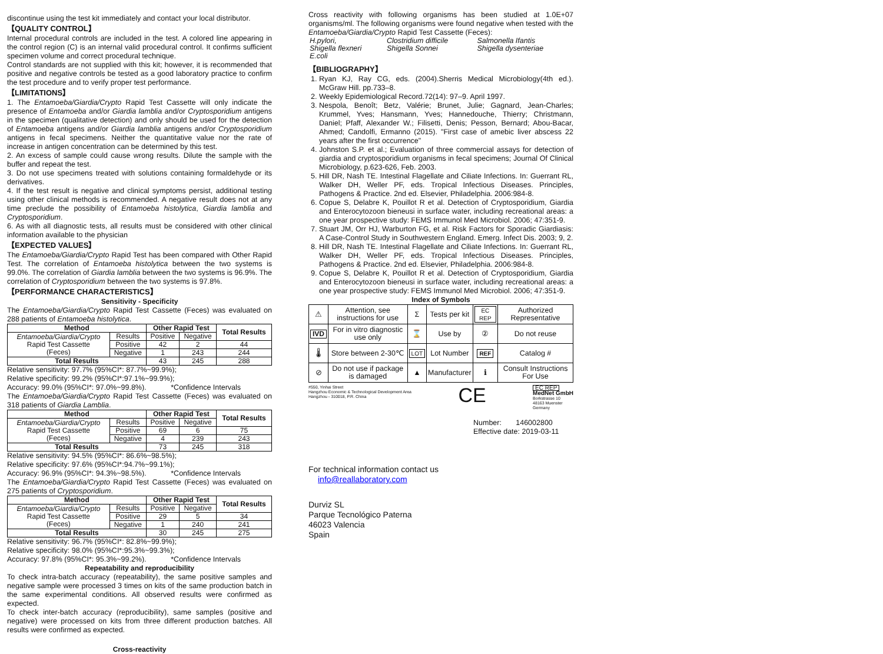discontinue using the test kit immediately and contact your local distributor.
【QUALITY CONTROL】
Internal procedural controls are included in the test. A colored line appearing in the control region (C) is an internal valid procedural control. It confirms sufficient specimen volume and correct procedural technique.
Control standards are not supplied with this kit; however, it is recommended that positive and negative controls be tested as a good laboratory practice to confirm the test procedure and to verify proper test performance.
【LIMITATIONS】
1. The Entamoeba/Giardia/Crypto Rapid Test Cassette will only indicate the presence of Entamoeba and/or Giardia lamblia and/or Cryptosporidium antigens in the specimen (qualitative detection) and only should be used for the detection of Entamoeba antigens and/or Giardia lamblia antigens and/or Cryptosporidium antigens in fecal specimens. Neither the quantitative value nor the rate of increase in antigen concentration can be determined by this test.
2. An excess of sample could cause wrong results. Dilute the sample with the buffer and repeat the test.
3. Do not use specimens treated with solutions containing formaldehyde or its derivatives.
4. If the test result is negative and clinical symptoms persist, additional testing using other clinical methods is recommended. A negative result does not at any time preclude the possibility of Entamoeba histolytica, Giardia lamblia and Cryptosporidium.
6. As with all diagnostic tests, all results must be considered with other clinical information available to the physician
【EXPECTED VALUES】
The Entamoeba/Giardia/Crypto Rapid Test has been compared with Other Rapid Test. The correlation of Entamoeba histolytica between the two systems is 99.0%. The correlation of Giardia lamblia between the two systems is 96.9%. The correlation of Cryptosporidium between the two systems is 97.8%.
【PERFORMANCE CHARACTERISTICS】
Sensitivity - Specificity
The Entamoeba/Giardia/Crypto Rapid Test Cassette (Feces) was evaluated on 288 patients of Entamoeba histolytica.
| Method | | Other Rapid Test | | Total Results |
| --- | --- | --- | --- | --- |
| Entamoeba/Giardia/Crypto Rapid Test Cassette (Feces) | Results | Positive | Negative | |
| | Positive | 42 | 2 | 44 |
| | Negative | 1 | 243 | 244 |
| Total Results | | 43 | 245 | 288 |
Relative sensitivity: 97.7% (95%CI*: 87.7%~99.9%);
Relative specificity: 99.2% (95%CI*:97.1%~99.9%);
Accuracy: 99.0% (95%CI*: 97.0%~99.8%). *Confidence Intervals
The Entamoeba/Giardia/Crypto Rapid Test Cassette (Feces) was evaluated on 318 patients of Giardia Lamblia.
| Method | | Other Rapid Test | | Total Results |
| --- | --- | --- | --- | --- |
| Entamoeba/Giardia/Crypto Rapid Test Cassette (Feces) | Results | Positive | Negative | |
| | Positive | 69 | 6 | 75 |
| | Negative | 4 | 239 | 243 |
| Total Results | | 73 | 245 | 318 |
Relative sensitivity: 94.5% (95%CI*: 86.6%~98.5%);
Relative specificity: 97.6% (95%CI*:94.7%~99.1%);
Accuracy: 96.9% (95%CI*: 94.3%~98.5%). *Confidence Intervals
The Entamoeba/Giardia/Crypto Rapid Test Cassette (Feces) was evaluated on 275 patients of Cryptosporidium.
| Method | | Other Rapid Test | | Total Results |
| --- | --- | --- | --- | --- |
| Entamoeba/Giardia/Crypto Rapid Test Cassette (Feces) | Results | Positive | Negative | |
| | Positive | 29 | 5 | 34 |
| | Negative | 1 | 240 | 241 |
| Total Results | | 30 | 245 | 275 |
Relative sensitivity: 96.7% (95%CI*: 82.8%~99.9%);
Relative specificity: 98.0% (95%CI*:95.3%~99.3%);
Accuracy: 97.8% (95%CI*: 95.3%~99.2%). *Confidence Intervals
Repeatability and reproducibility
To check intra-batch accuracy (repeatability), the same positive samples and negative sample were processed 3 times on kits of the same production batch in the same experimental conditions. All observed results were confirmed as expected.
To check inter-batch accuracy (reproducibility), same samples (positive and negative) were processed on kits from three different production batches. All results were confirmed as expected.
Cross-reactivity
Cross reactivity with following organisms has been studied at 1.0E+07 organisms/ml. The following organisms were found negative when tested with the Entamoeba/Giardia/Crypto Rapid Test Cassette (Feces):
| H.pylori, | Clostridium difficile | Salmonella Ifantis |
| Shigella flexneri | Shigella Sonnei | Shigella dysenteriae |
| E.coli | | |
【BIBLIOGRAPHY】
1. Ryan KJ, Ray CG, eds. (2004).Sherris Medical Microbiology(4th ed.). McGraw Hill. pp.733–8.
2. Weekly Epidemiological Record.72(14): 97–9. April 1997.
3. Nespola, Benoît; Betz, Valérie; Brunet, Julie; Gagnard, Jean-Charles; Krummel, Yves; Hansmann, Yves; Hannedouche, Thierry; Christmann, Daniel; Pfaff, Alexander W.; Filisetti, Denis; Pesson, Bernard; Abou-Bacar, Ahmed; Candolfi, Ermanno (2015). "First case of amebic liver abscess 22 years after the first occurrence"
4. Johnston S.P. et al.; Evaluation of three commercial assays for detection of giardia and cryptosporidium organisms in fecal specimens; Journal Of Clinical Microbiology, p.623-626, Feb. 2003.
5. Hill DR, Nash TE. Intestinal Flagellate and Ciliate Infections. In: Guerrant RL, Walker DH, Weller PF, eds. Tropical Infectious Diseases. Principles, Pathogens & Practice. 2nd ed. Elsevier, Philadelphia. 2006:984-8.
6. Copue S, Delabre K, Pouillot R et al. Detection of Cryptosporidium, Giardia and Enterocytozoon bieneusi in surface water, including recreational areas: a one year prospective study: FEMS Immunol Med Microbiol. 2006; 47:351-9.
7. Stuart JM, Orr HJ, Warburton FG, et al. Risk Factors for Sporadic Giardiasis: A Case-Control Study in Southwestern England. Emerg. Infect Dis. 2003; 9, 2.
8. Hill DR, Nash TE. Intestinal Flagellate and Ciliate Infections. In: Guerrant RL, Walker DH, Weller PF, eds. Tropical Infectious Diseases. Principles, Pathogens & Practice. 2nd ed. Elsevier, Philadelphia. 2006:984-8.
9. Copue S, Delabre K, Pouillot R et al. Detection of Cryptosporidium, Giardia and Enterocytozoon bieneusi in surface water, including recreational areas: a one year prospective study: FEMS Immunol Med Microbiol. 2006; 47:351-9.
Index of Symbols
| ⚠ | Attention, see instructions for use | Σ | Tests per kit | EC REP | Authorized Representative |
| IVD | For in vitro diagnostic use only | ⌛ | Use by | ② | Do not reuse |
| 🌡 | Store between 2-30℃ | LOT | Lot Number | REF | Catalog # |
| ⊘ | Do not use if package is damaged | ▲ | Manufacturer | ℹ | Consult Instructions For Use |
#550, Yinhai Street
Hangzhou Economic & Technological Development Area
Hangzhou - 310018, P.R. China
CE
EC REP
MedNet GmbH
Borkstrasse 10
48163 Muenster
Germany
Number: 146002800
Effective date: 2019-03-11
For technical information contact us
info@reallaboratory.com
Durviz SL
Parque Tecnológico Paterna
46023 Valencia
Spain